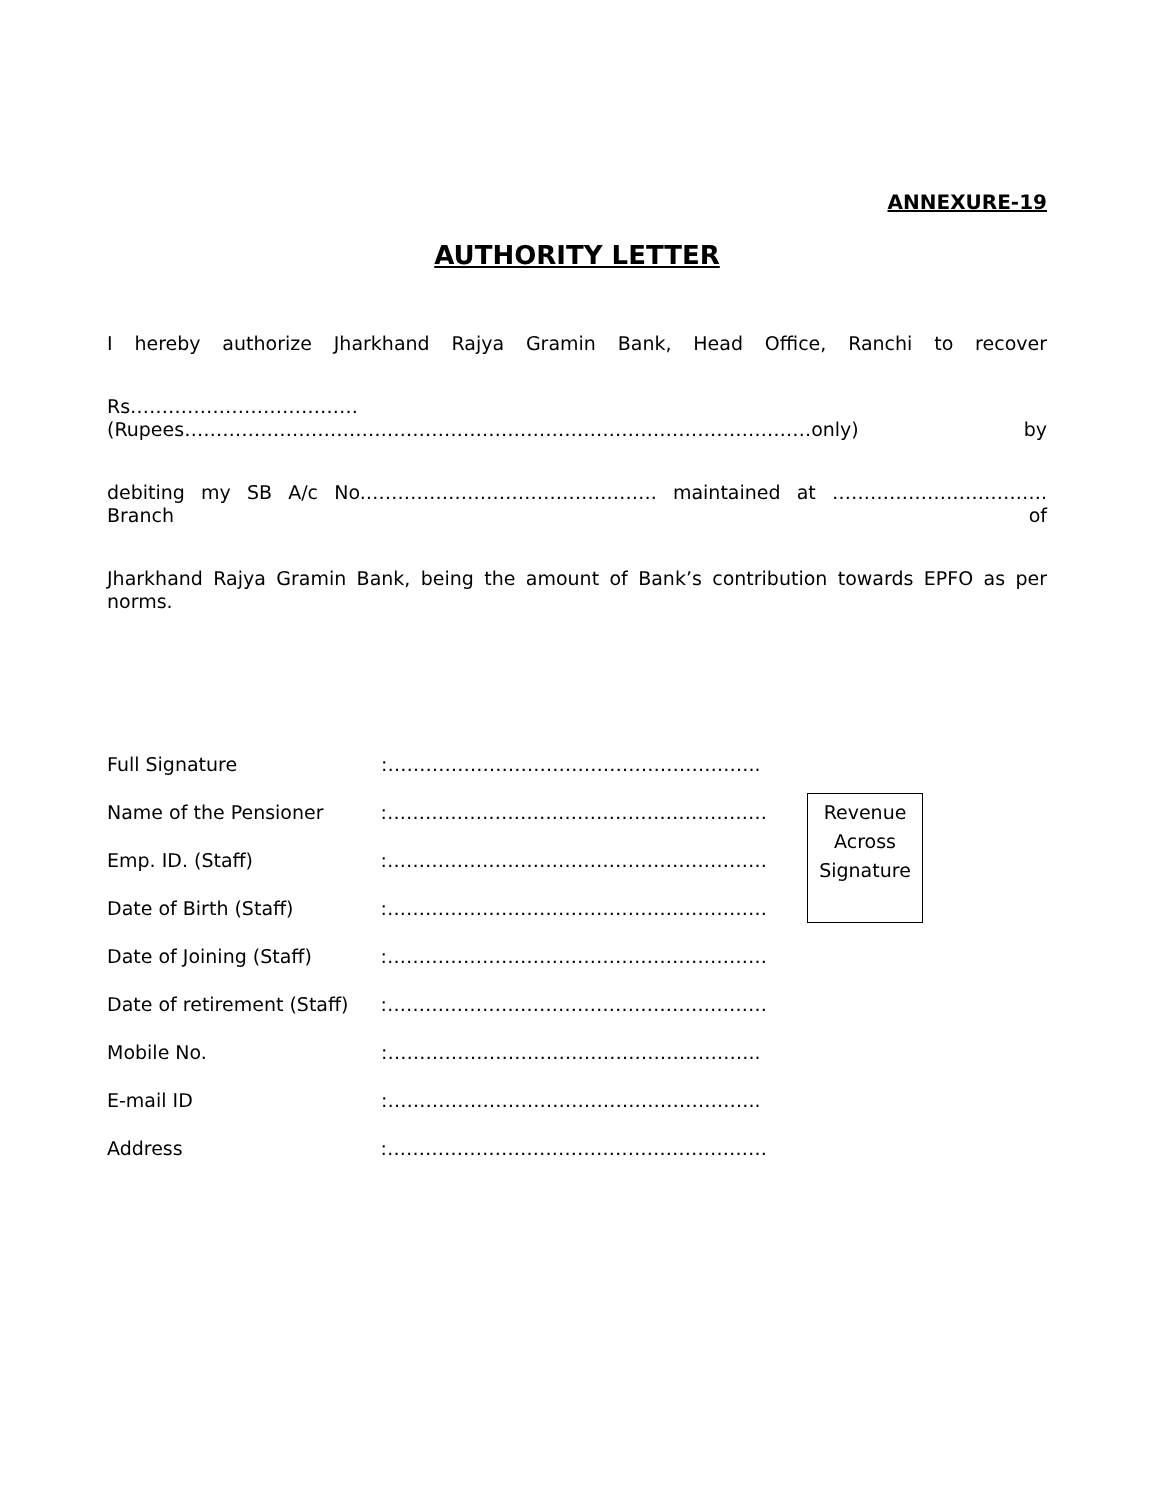ANNEXURE-19
AUTHORITY LETTER
I hereby authorize Jharkhand Rajya Gramin Bank, Head Office, Ranchi to recover
Rs………………………………(Rupees………………………………………………………………………………………only) by
debiting my SB A/c No.………………………………………. maintained at ……………………………. Branch of
Jharkhand Rajya Gramin Bank, being the amount of Bank’s contribution towards EPFO as per norms.
Full Signature:…………………………………………………..
Name of the Pensioner:……………………………………………………
Emp. ID. (Staff):……………………………………………………
Date of Birth (Staff):……………………………………………………
Date of Joining (Staff):……………………………………………………
Date of retirement (Staff):……………………………………………………
Mobile No.:…………………………………………………..
E-mail ID:…………………………………………………..
Address:……………………………………………………
Revenue
Across
Signature